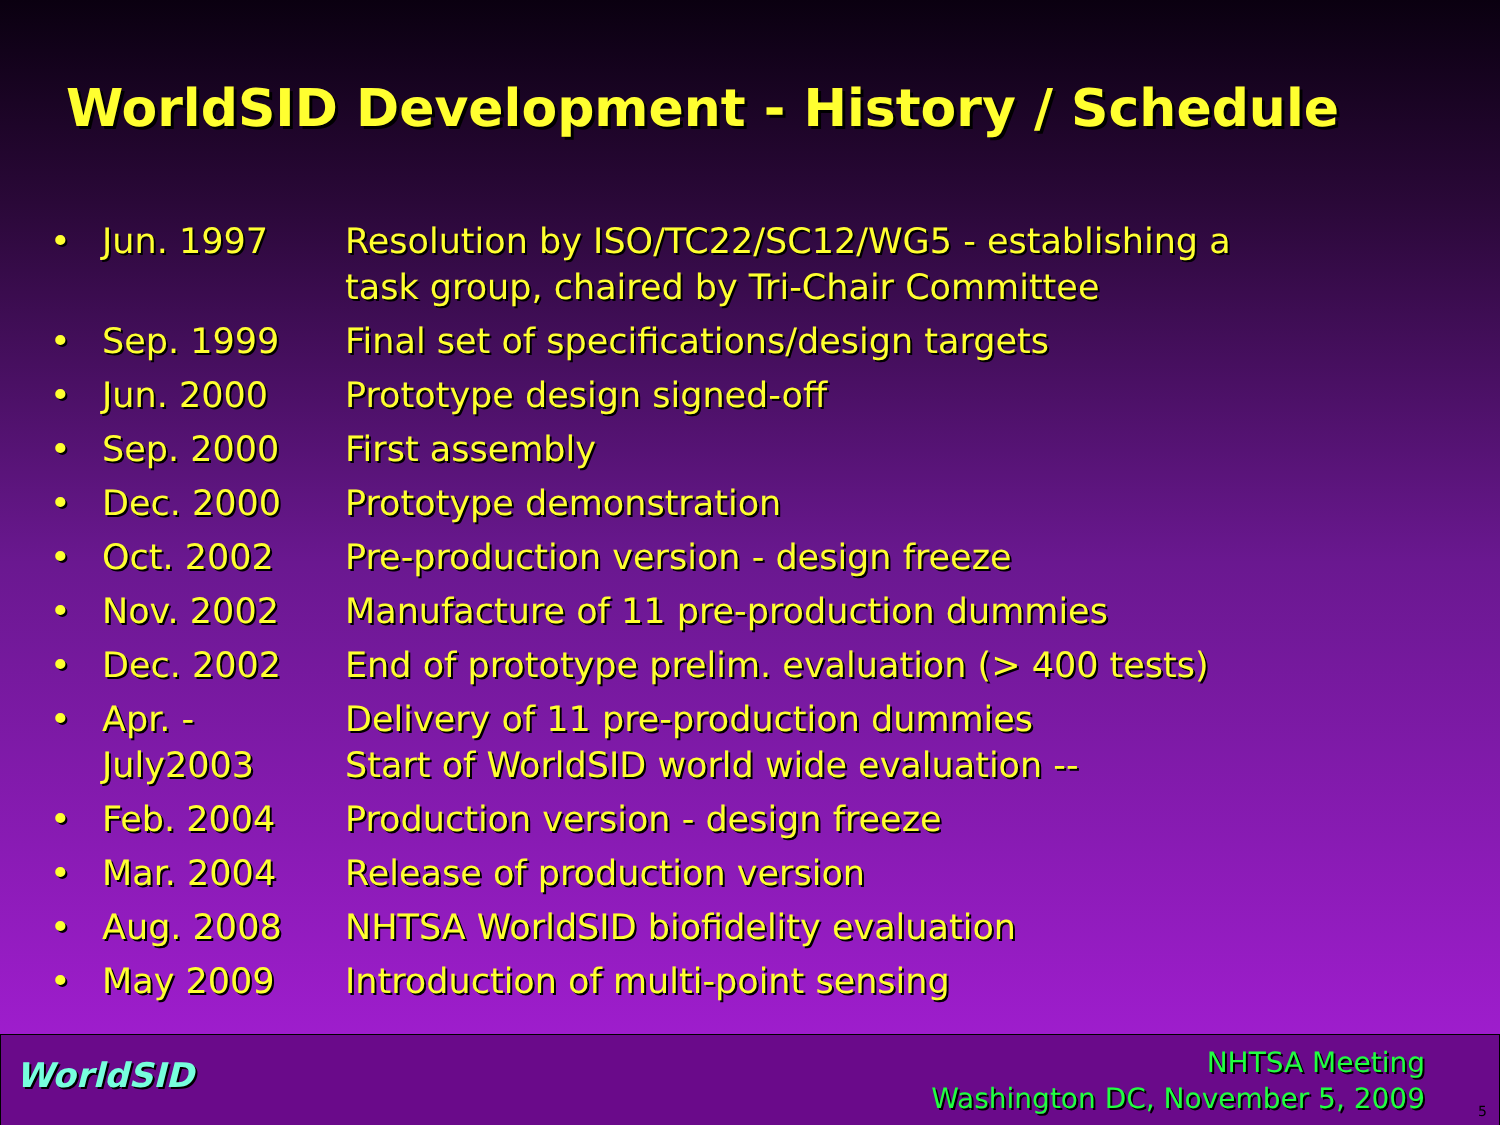WorldSID Development - History / Schedule
• Jun. 1997 Resolution by ISO/TC22/SC12/WG5 - establishing a
task group, chaired by Tri-Chair Committee
• Sep. 1999 Final set of specifications/design targets
• Jun. 2000 Prototype design signed-off
• Sep. 2000 First assembly
• Dec. 2000 Prototype demonstration
• Oct. 2002 Pre-production version - design freeze
• Nov. 2002 Manufacture of 11 pre-production dummies
• Dec. 2002 End of prototype prelim. evaluation (> 400 tests)
• Apr. -
July2003 Delivery of 11 pre-production dummies
Start of WorldSID world wide evaluation --
• Feb. 2004 Production version - design freeze
• Mar. 2004 Release of production version
• Aug. 2008 NHTSA WorldSID biofidelity evaluation
• May 2009 Introduction of multi-point sensing
WorldSID
NHTSA Meeting
Washington DC, November 5, 2009
5